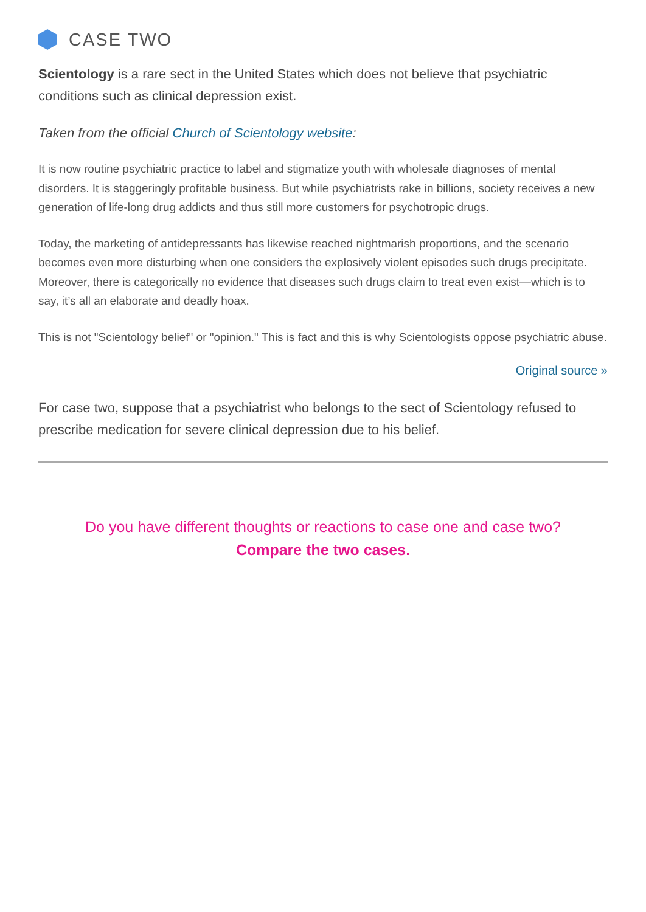CASE TWO
Scientology is a rare sect in the United States which does not believe that psychiatric conditions such as clinical depression exist.
Taken from the official Church of Scientology website:
It is now routine psychiatric practice to label and stigmatize youth with wholesale diagnoses of mental disorders. It is staggeringly profitable business. But while psychiatrists rake in billions, society receives a new generation of life-long drug addicts and thus still more customers for psychotropic drugs.
Today, the marketing of antidepressants has likewise reached nightmarish proportions, and the scenario becomes even more disturbing when one considers the explosively violent episodes such drugs precipitate. Moreover, there is categorically no evidence that diseases such drugs claim to treat even exist—which is to say, it’s all an elaborate and deadly hoax.
This is not "Scientology belief" or "opinion." This is fact and this is why Scientologists oppose psychiatric abuse.
Original source »
For case two, suppose that a psychiatrist who belongs to the sect of Scientology refused to prescribe medication for severe clinical depression due to his belief.
Do you have different thoughts or reactions to case one and case two?
Compare the two cases.